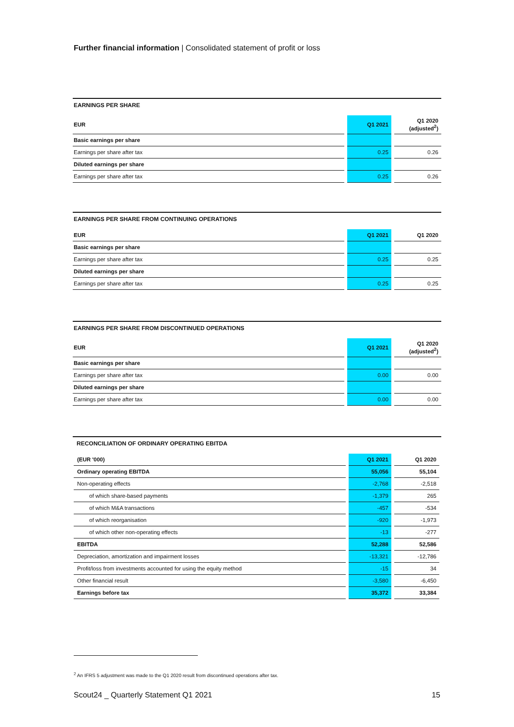Further financial information | Consolidated statement of profit or loss
EARNINGS PER SHARE
| EUR | | Q1 2021 | | Q1 2020 (adjusted<sup>2</sup>) |
| --- | --- | --- | --- | --- |
| Basic earnings per share | | | | |
| Earnings per share after tax | | 0.25 | | 0.26 |
| Diluted earnings per share | | | | |
| Earnings per share after tax | | 0.25 | | 0.26 |
EARNINGS PER SHARE FROM CONTINUING OPERATIONS
| EUR | | Q1 2021 | | Q1 2020 |
| --- | --- | --- | --- | --- |
| Basic earnings per share | | | | |
| Earnings per share after tax | | 0.25 | | 0.25 |
| Diluted earnings per share | | | | |
| Earnings per share after tax | | 0.25 | | 0.25 |
EARNINGS PER SHARE FROM DISCONTINUED OPERATIONS
| EUR | | Q1 2021 | | Q1 2020 (adjusted<sup>2</sup>) |
| --- | --- | --- | --- | --- |
| Basic earnings per share | | | | |
| Earnings per share after tax | | 0.00 | | 0.00 |
| Diluted earnings per share | | | | |
| Earnings per share after tax | | 0.00 | | 0.00 |
RECONCILIATION OF ORDINARY OPERATING EBITDA
| (EUR '000) | | Q1 2021 | | Q1 2020 |
| --- | --- | --- | --- | --- |
| Ordinary operating EBITDA | | 55,056 | | 55,104 |
| Non-operating effects | | -2,768 | | -2,518 |
| of which share-based payments | | -1,379 | | 265 |
| of which M&A transactions | | -457 | | -534 |
| of which reorganisation | | -920 | | -1,973 |
| of which other non-operating effects | | -13 | | -277 |
| EBITDA | | 52,288 | | 52,586 |
| Depreciation, amortization and impairment losses | | -13,321 | | -12,786 |
| Profit/loss from investments accounted for using the equity method | | -15 | | 34 |
| Other financial result | | -3,580 | | -6,450 |
| Earnings before tax | | 35,372 | | 33,384 |
<sup>2</sup> An IFRS 5 adjustment was made to the Q1 2020 result from discontinued operations after tax.
Scout24 _ Quarterly Statement Q1 2021 15